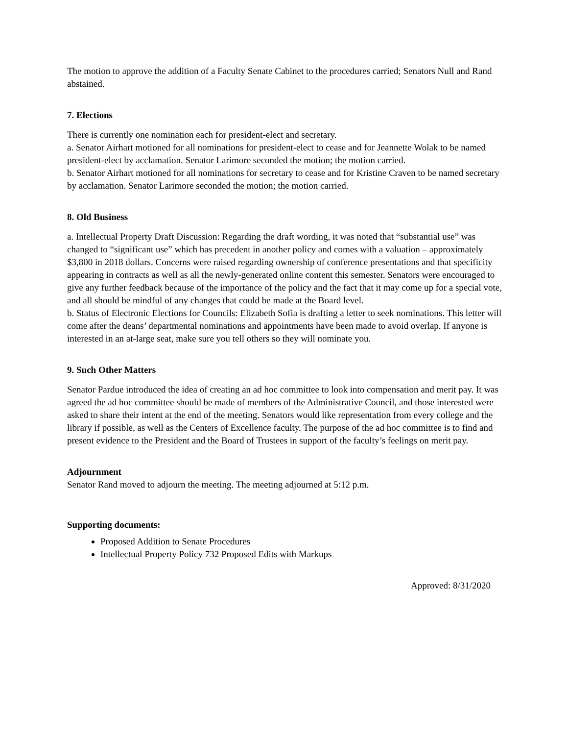The motion to approve the addition of a Faculty Senate Cabinet to the procedures carried; Senators Null and Rand abstained.
7. Elections
There is currently one nomination each for president-elect and secretary.
a. Senator Airhart motioned for all nominations for president-elect to cease and for Jeannette Wolak to be named president-elect by acclamation. Senator Larimore seconded the motion; the motion carried.
b. Senator Airhart motioned for all nominations for secretary to cease and for Kristine Craven to be named secretary by acclamation. Senator Larimore seconded the motion; the motion carried.
8. Old Business
a. Intellectual Property Draft Discussion: Regarding the draft wording, it was noted that “substantial use” was changed to “significant use” which has precedent in another policy and comes with a valuation – approximately $3,800 in 2018 dollars. Concerns were raised regarding ownership of conference presentations and that specificity appearing in contracts as well as all the newly-generated online content this semester. Senators were encouraged to give any further feedback because of the importance of the policy and the fact that it may come up for a special vote, and all should be mindful of any changes that could be made at the Board level.
b. Status of Electronic Elections for Councils: Elizabeth Sofia is drafting a letter to seek nominations. This letter will come after the deans’ departmental nominations and appointments have been made to avoid overlap. If anyone is interested in an at-large seat, make sure you tell others so they will nominate you.
9. Such Other Matters
Senator Pardue introduced the idea of creating an ad hoc committee to look into compensation and merit pay. It was agreed the ad hoc committee should be made of members of the Administrative Council, and those interested were asked to share their intent at the end of the meeting. Senators would like representation from every college and the library if possible, as well as the Centers of Excellence faculty. The purpose of the ad hoc committee is to find and present evidence to the President and the Board of Trustees in support of the faculty’s feelings on merit pay.
Adjournment
Senator Rand moved to adjourn the meeting. The meeting adjourned at 5:12 p.m.
Supporting documents:
Proposed Addition to Senate Procedures
Intellectual Property Policy 732 Proposed Edits with Markups
Approved: 8/31/2020